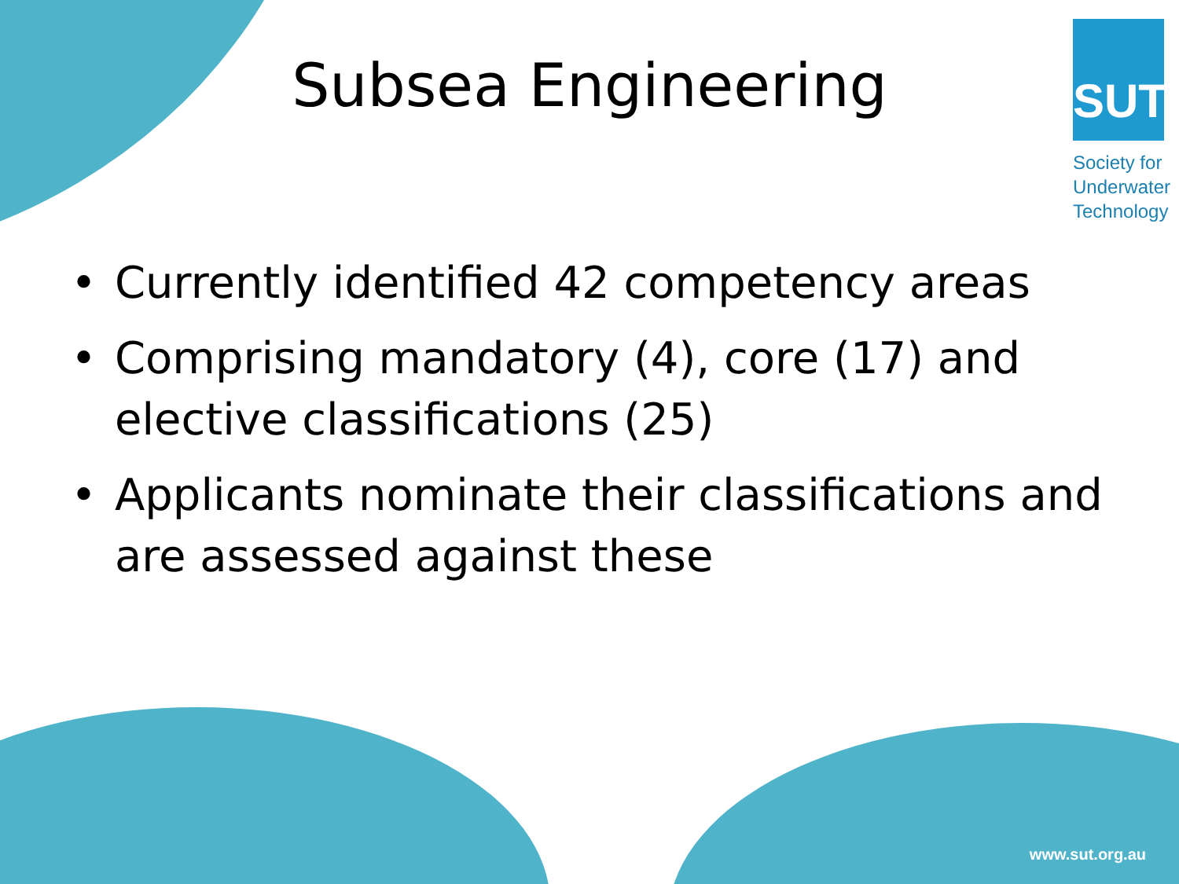SUT
Society for
Underwater
Technology
Subsea Engineering
• Currently identified 42 competency areas
• Comprising mandatory (4), core (17) and elective classifications (25)
• Applicants nominate their classifications and are assessed against these
www.sut.org.au